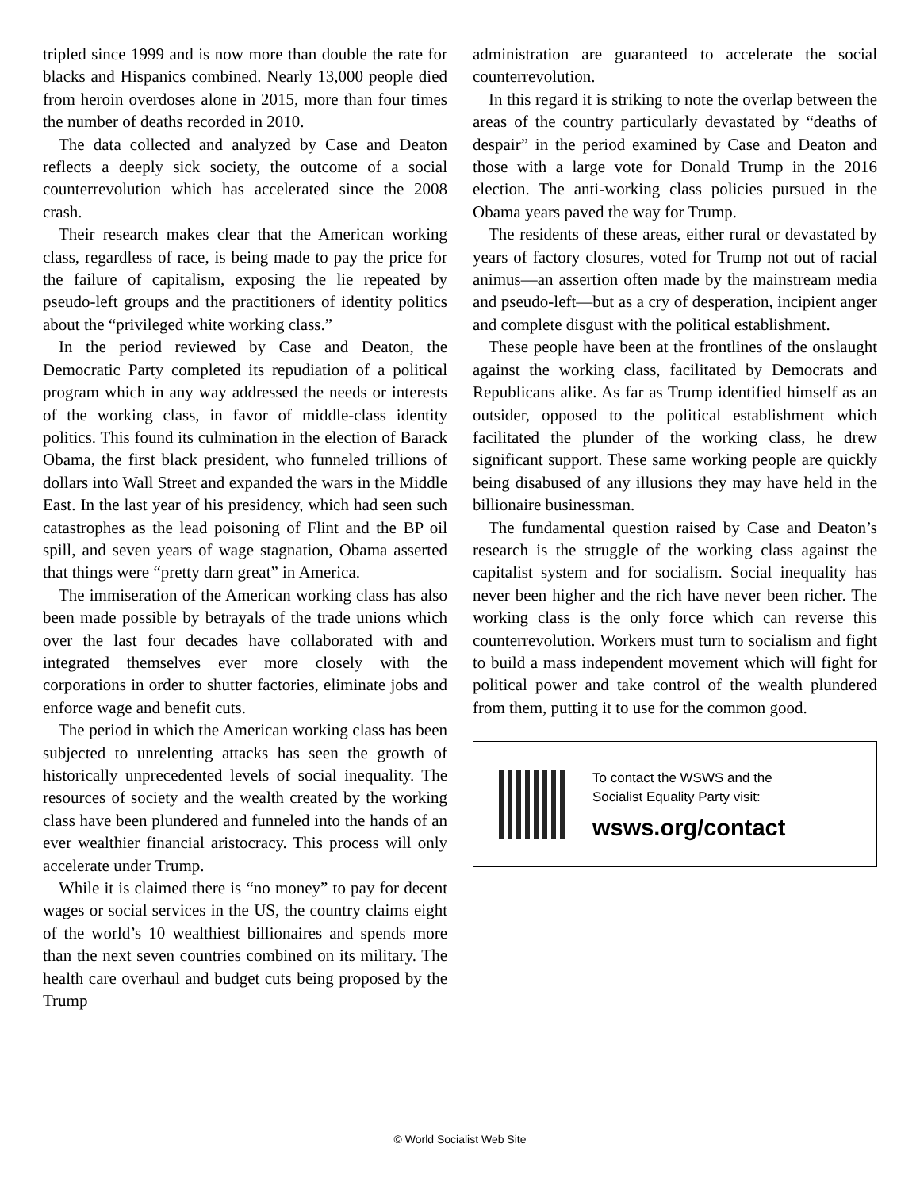tripled since 1999 and is now more than double the rate for blacks and Hispanics combined. Nearly 13,000 people died from heroin overdoses alone in 2015, more than four times the number of deaths recorded in 2010.
The data collected and analyzed by Case and Deaton reflects a deeply sick society, the outcome of a social counterrevolution which has accelerated since the 2008 crash.
Their research makes clear that the American working class, regardless of race, is being made to pay the price for the failure of capitalism, exposing the lie repeated by pseudo-left groups and the practitioners of identity politics about the “privileged white working class.”
In the period reviewed by Case and Deaton, the Democratic Party completed its repudiation of a political program which in any way addressed the needs or interests of the working class, in favor of middle-class identity politics. This found its culmination in the election of Barack Obama, the first black president, who funneled trillions of dollars into Wall Street and expanded the wars in the Middle East. In the last year of his presidency, which had seen such catastrophes as the lead poisoning of Flint and the BP oil spill, and seven years of wage stagnation, Obama asserted that things were “pretty darn great” in America.
The immiseration of the American working class has also been made possible by betrayals of the trade unions which over the last four decades have collaborated with and integrated themselves ever more closely with the corporations in order to shutter factories, eliminate jobs and enforce wage and benefit cuts.
The period in which the American working class has been subjected to unrelenting attacks has seen the growth of historically unprecedented levels of social inequality. The resources of society and the wealth created by the working class have been plundered and funneled into the hands of an ever wealthier financial aristocracy. This process will only accelerate under Trump.
While it is claimed there is “no money” to pay for decent wages or social services in the US, the country claims eight of the world’s 10 wealthiest billionaires and spends more than the next seven countries combined on its military. The health care overhaul and budget cuts being proposed by the Trump
administration are guaranteed to accelerate the social counterrevolution.
In this regard it is striking to note the overlap between the areas of the country particularly devastated by “deaths of despair” in the period examined by Case and Deaton and those with a large vote for Donald Trump in the 2016 election. The anti-working class policies pursued in the Obama years paved the way for Trump.
The residents of these areas, either rural or devastated by years of factory closures, voted for Trump not out of racial animus—an assertion often made by the mainstream media and pseudo-left—but as a cry of desperation, incipient anger and complete disgust with the political establishment.
These people have been at the frontlines of the onslaught against the working class, facilitated by Democrats and Republicans alike. As far as Trump identified himself as an outsider, opposed to the political establishment which facilitated the plunder of the working class, he drew significant support. These same working people are quickly being disabused of any illusions they may have held in the billionaire businessman.
The fundamental question raised by Case and Deaton’s research is the struggle of the working class against the capitalist system and for socialism. Social inequality has never been higher and the rich have never been richer. The working class is the only force which can reverse this counterrevolution. Workers must turn to socialism and fight to build a mass independent movement which will fight for political power and take control of the wealth plundered from them, putting it to use for the common good.
To contact the WSWS and the
Socialist Equality Party visit:
wsws.org/contact
© World Socialist Web Site